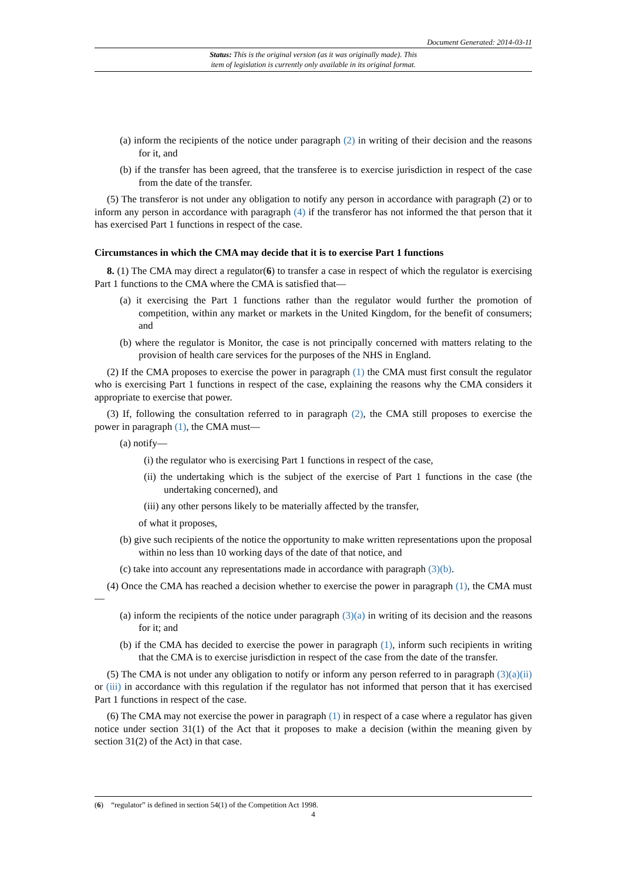Document Generated: 2014-03-11
Status: This is the original version (as it was originally made). This
item of legislation is currently only available in its original format.
(a) inform the recipients of the notice under paragraph (2) in writing of their decision and the reasons for it, and
(b) if the transfer has been agreed, that the transferee is to exercise jurisdiction in respect of the case from the date of the transfer.
(5) The transferor is not under any obligation to notify any person in accordance with paragraph (2) or to inform any person in accordance with paragraph (4) if the transferor has not informed the that person that it has exercised Part 1 functions in respect of the case.
Circumstances in which the CMA may decide that it is to exercise Part 1 functions
8. (1) The CMA may direct a regulator(6) to transfer a case in respect of which the regulator is exercising Part 1 functions to the CMA where the CMA is satisfied that—
(a) it exercising the Part 1 functions rather than the regulator would further the promotion of competition, within any market or markets in the United Kingdom, for the benefit of consumers; and
(b) where the regulator is Monitor, the case is not principally concerned with matters relating to the provision of health care services for the purposes of the NHS in England.
(2) If the CMA proposes to exercise the power in paragraph (1) the CMA must first consult the regulator who is exercising Part 1 functions in respect of the case, explaining the reasons why the CMA considers it appropriate to exercise that power.
(3) If, following the consultation referred to in paragraph (2), the CMA still proposes to exercise the power in paragraph (1), the CMA must—
(a) notify—
(i) the regulator who is exercising Part 1 functions in respect of the case,
(ii) the undertaking which is the subject of the exercise of Part 1 functions in the case (the undertaking concerned), and
(iii) any other persons likely to be materially affected by the transfer,
of what it proposes,
(b) give such recipients of the notice the opportunity to make written representations upon the proposal within no less than 10 working days of the date of that notice, and
(c) take into account any representations made in accordance with paragraph (3)(b).
(4) Once the CMA has reached a decision whether to exercise the power in paragraph (1), the CMA must—
(a) inform the recipients of the notice under paragraph (3)(a) in writing of its decision and the reasons for it; and
(b) if the CMA has decided to exercise the power in paragraph (1), inform such recipients in writing that the CMA is to exercise jurisdiction in respect of the case from the date of the transfer.
(5) The CMA is not under any obligation to notify or inform any person referred to in paragraph (3)(a)(ii) or (iii) in accordance with this regulation if the regulator has not informed that person that it has exercised Part 1 functions in respect of the case.
(6) The CMA may not exercise the power in paragraph (1) in respect of a case where a regulator has given notice under section 31(1) of the Act that it proposes to make a decision (within the meaning given by section 31(2) of the Act) in that case.
(6) “regulator” is defined in section 54(1) of the Competition Act 1998.
4